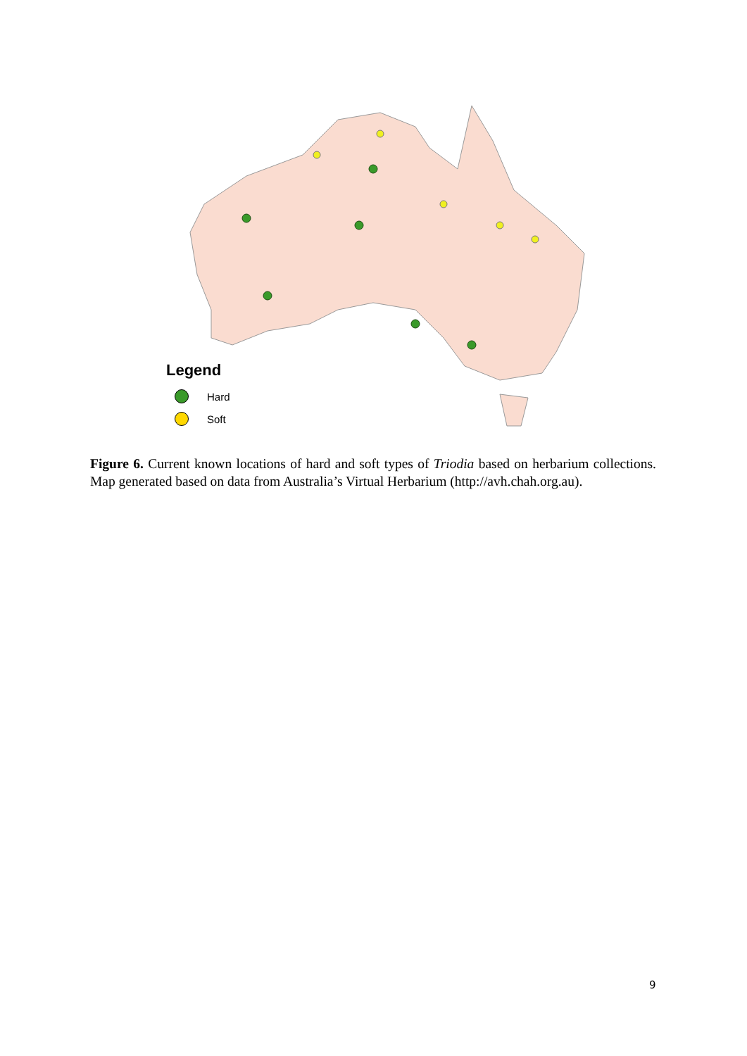Legend
Hard
Soft
Figure 6. Current known locations of hard and soft types of Triodia based on herbarium collections. Map generated based on data from Australia’s Virtual Herbarium (http://avh.chah.org.au).
9